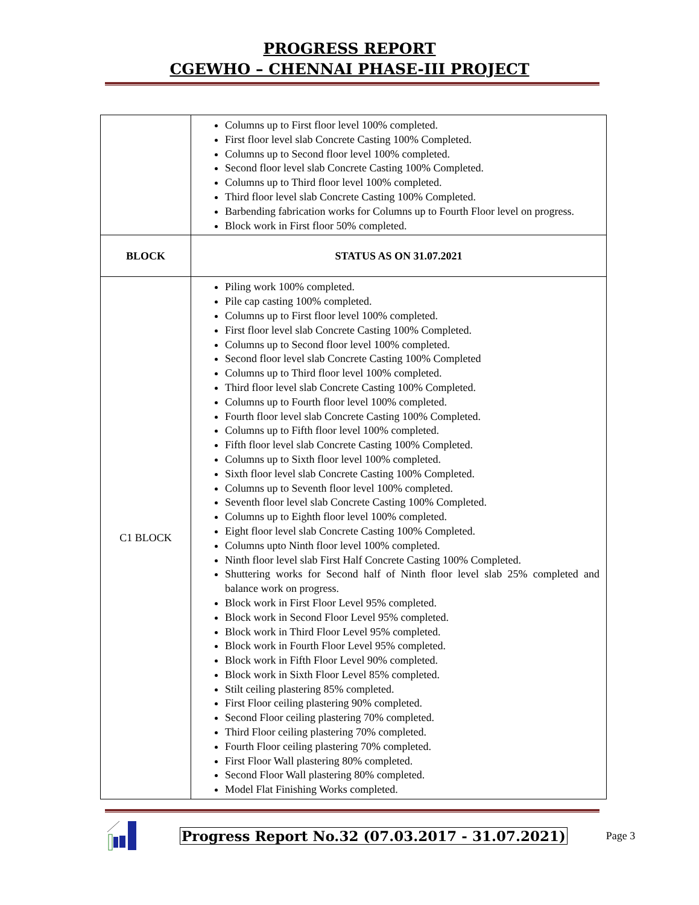PROGRESS REPORT
CGEWHO – CHENNAI PHASE-III PROJECT
| | Columns up to First floor level 100% completed. First floor level slab Concrete Casting 100% Completed. Columns up to Second floor level 100% completed. Second floor level slab Concrete Casting 100% Completed. Columns up to Third floor level 100% completed. Third floor level slab Concrete Casting 100% Completed. Barbending fabrication works for Columns up to Fourth Floor level on progress. Block work in First floor 50% completed. |
| BLOCK | STATUS AS ON 31.07.2021 |
| C1 BLOCK | Piling work 100% completed. Pile cap casting 100% completed. Columns up to First floor level 100% completed. First floor level slab Concrete Casting 100% Completed. Columns up to Second floor level 100% completed. Second floor level slab Concrete Casting 100% Completed Columns up to Third floor level 100% completed. Third floor level slab Concrete Casting 100% Completed. Columns up to Fourth floor level 100% completed. Fourth floor level slab Concrete Casting 100% Completed. Columns up to Fifth floor level 100% completed. Fifth floor level slab Concrete Casting 100% Completed. Columns up to Sixth floor level 100% completed. Sixth floor level slab Concrete Casting 100% Completed. Columns up to Seventh floor level 100% completed. Seventh floor level slab Concrete Casting 100% Completed. Columns up to Eighth floor level 100% completed. Eight floor level slab Concrete Casting 100% Completed. Columns upto Ninth floor level 100% completed. Ninth floor level slab First Half Concrete Casting 100% Completed. Shuttering works for Second half of Ninth floor level slab 25% completed and balance work on progress. Block work in First Floor Level 95% completed. Block work in Second Floor Level 95% completed. Block work in Third Floor Level 95% completed. Block work in Fourth Floor Level 95% completed. Block work in Fifth Floor Level 90% completed. Block work in Sixth Floor Level 85% completed. Stilt ceiling plastering 85% completed. First Floor ceiling plastering 90% completed. Second Floor ceiling plastering 70% completed. Third Floor ceiling plastering 70% completed. Fourth Floor ceiling plastering 70% completed. First Floor Wall plastering 80% completed. Second Floor Wall plastering 80% completed. Model Flat Finishing Works completed. |
Progress Report No.32 (07.03.2017 - 31.07.2021) Page 3